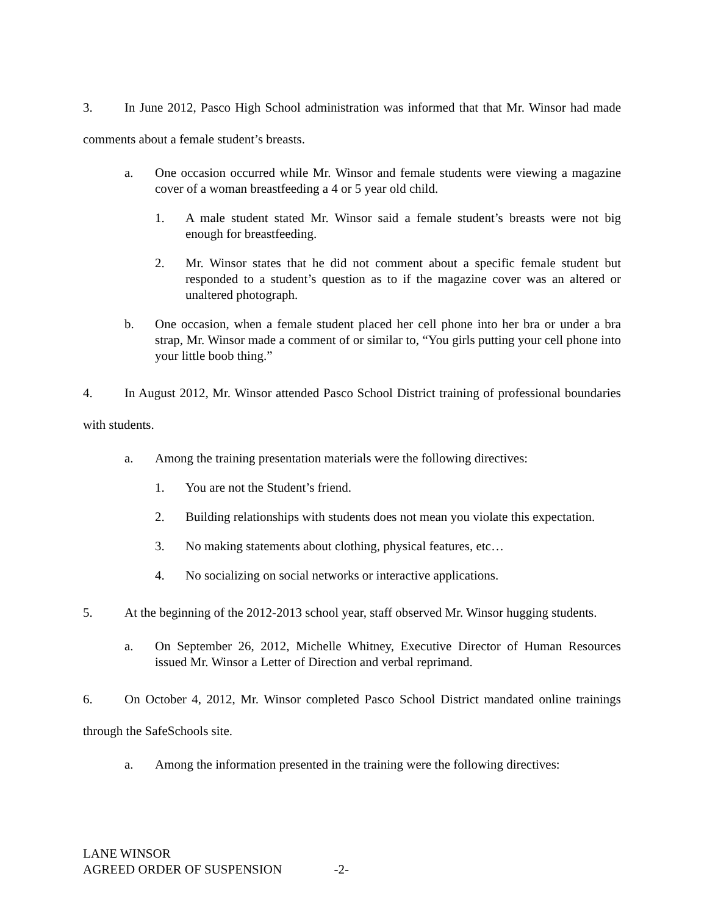3. In June 2012, Pasco High School administration was informed that that Mr. Winsor had made comments about a female student’s breasts.
a. One occasion occurred while Mr. Winsor and female students were viewing a magazine cover of a woman breastfeeding a 4 or 5 year old child.
1. A male student stated Mr. Winsor said a female student’s breasts were not big enough for breastfeeding.
2. Mr. Winsor states that he did not comment about a specific female student but responded to a student’s question as to if the magazine cover was an altered or unaltered photograph.
b. One occasion, when a female student placed her cell phone into her bra or under a bra strap, Mr. Winsor made a comment of or similar to, “You girls putting your cell phone into your little boob thing.”
4. In August 2012, Mr. Winsor attended Pasco School District training of professional boundaries with students.
a. Among the training presentation materials were the following directives:
1. You are not the Student’s friend.
2. Building relationships with students does not mean you violate this expectation.
3. No making statements about clothing, physical features, etc…
4. No socializing on social networks or interactive applications.
5. At the beginning of the 2012-2013 school year, staff observed Mr. Winsor hugging students.
a. On September 26, 2012, Michelle Whitney, Executive Director of Human Resources issued Mr. Winsor a Letter of Direction and verbal reprimand.
6. On October 4, 2012, Mr. Winsor completed Pasco School District mandated online trainings through the SafeSchools site.
a. Among the information presented in the training were the following directives:
LANE WINSOR
AGREED ORDER OF SUSPENSION -2-